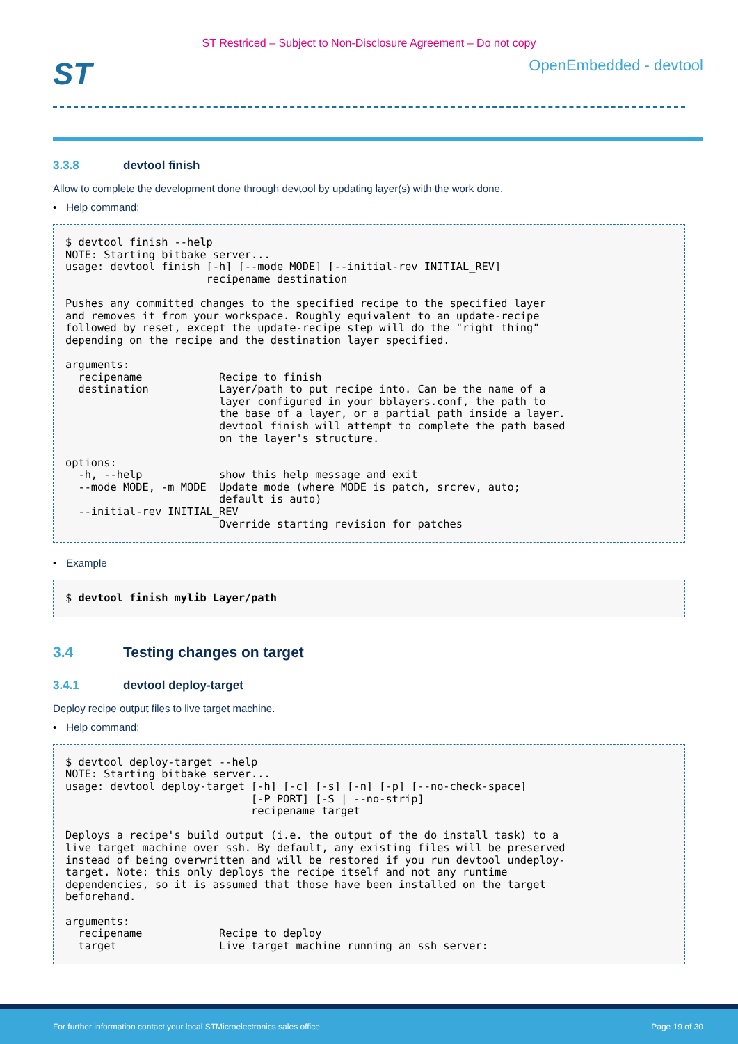ST Restriced – Subject to Non-Disclosure Agreement – Do not copy
ST
OpenEmbedded - devtool
3.3.8 devtool finish
Allow to complete the development done through devtool by updating layer(s) with the work done.
• Help command:
$ devtool finish --help
NOTE: Starting bitbake server...
usage: devtool finish [-h] [--mode MODE] [--initial-rev INITIAL_REV]
                      recipename destination

Pushes any committed changes to the specified recipe to the specified layer
and removes it from your workspace. Roughly equivalent to an update-recipe
followed by reset, except the update-recipe step will do the "right thing"
depending on the recipe and the destination layer specified.

arguments:
  recipename            Recipe to finish
  destination           Layer/path to put recipe into. Can be the name of a
                        layer configured in your bblayers.conf, the path to
                        the base of a layer, or a partial path inside a layer.
                        devtool finish will attempt to complete the path based
                        on the layer's structure.

options:
  -h, --help            show this help message and exit
  --mode MODE, -m MODE  Update mode (where MODE is patch, srcrev, auto;
                        default is auto)
  --initial-rev INITIAL_REV
                        Override starting revision for patches
• Example
$ devtool finish mylib Layer/path
3.4 Testing changes on target
3.4.1 devtool deploy-target
Deploy recipe output files to live target machine.
• Help command:
$ devtool deploy-target --help
NOTE: Starting bitbake server...
usage: devtool deploy-target [-h] [-c] [-s] [-n] [-p] [--no-check-space]
                             [-P PORT] [-S | --no-strip]
                             recipename target

Deploys a recipe's build output (i.e. the output of the do_install task) to a
live target machine over ssh. By default, any existing files will be preserved
instead of being overwritten and will be restored if you run devtool undeploy-
target. Note: this only deploys the recipe itself and not any runtime
dependencies, so it is assumed that those have been installed on the target
beforehand.

arguments:
  recipename            Recipe to deploy
  target                Live target machine running an ssh server:
For further information contact your local STMicroelectronics sales office. Page 19 of 30